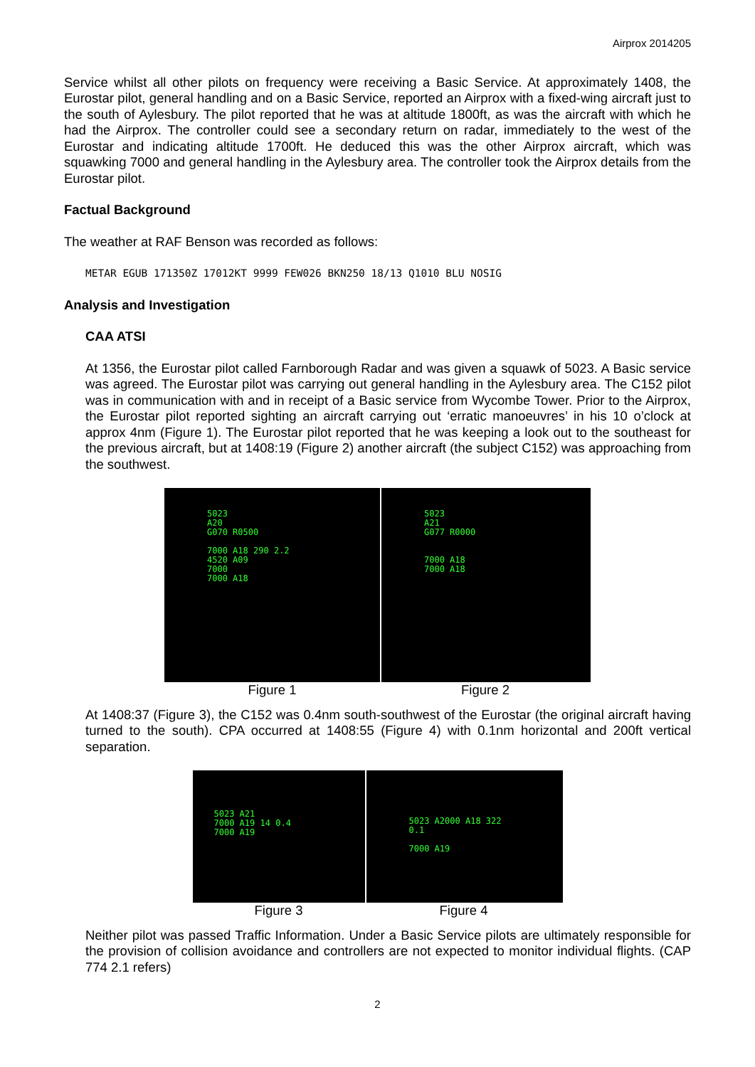Airprox 2014205
Service whilst all other pilots on frequency were receiving a Basic Service. At approximately 1408, the Eurostar pilot, general handling and on a Basic Service, reported an Airprox with a fixed-wing aircraft just to the south of Aylesbury. The pilot reported that he was at altitude 1800ft, as was the aircraft with which he had the Airprox. The controller could see a secondary return on radar, immediately to the west of the Eurostar and indicating altitude 1700ft. He deduced this was the other Airprox aircraft, which was squawking 7000 and general handling in the Aylesbury area. The controller took the Airprox details from the Eurostar pilot.
Factual Background
The weather at RAF Benson was recorded as follows:
METAR EGUB 171350Z 17012KT 9999 FEW026 BKN250 18/13 Q1010 BLU NOSIG
Analysis and Investigation
CAA ATSI
At 1356, the Eurostar pilot called Farnborough Radar and was given a squawk of 5023. A Basic service was agreed. The Eurostar pilot was carrying out general handling in the Aylesbury area. The C152 pilot was in communication with and in receipt of a Basic service from Wycombe Tower. Prior to the Airprox, the Eurostar pilot reported sighting an aircraft carrying out ‘erratic manoeuvres’ in his 10 o’clock at approx 4nm (Figure 1). The Eurostar pilot reported that he was keeping a look out to the southeast for the previous aircraft, but at 1408:19 (Figure 2) another aircraft (the subject C152) was approaching from the southwest.
5023
A20
G070 R0500
7000 A18 290 2.2
4520 A09
7000
7000 A18
Figure 1
5023
A21
G077 R0000
7000 A18
7000 A18
Figure 2
At 1408:37 (Figure 3), the C152 was 0.4nm south-southwest of the Eurostar (the original aircraft having turned to the south). CPA occurred at 1408:55 (Figure 4) with 0.1nm horizontal and 200ft vertical separation.
5023 A21
7000 A19 14 0.4
7000 A19
Figure 3
5023 A2000 A18 322 0.1
7000 A19
Figure 4
Neither pilot was passed Traffic Information. Under a Basic Service pilots are ultimately responsible for the provision of collision avoidance and controllers are not expected to monitor individual flights. (CAP 774 2.1 refers)
2